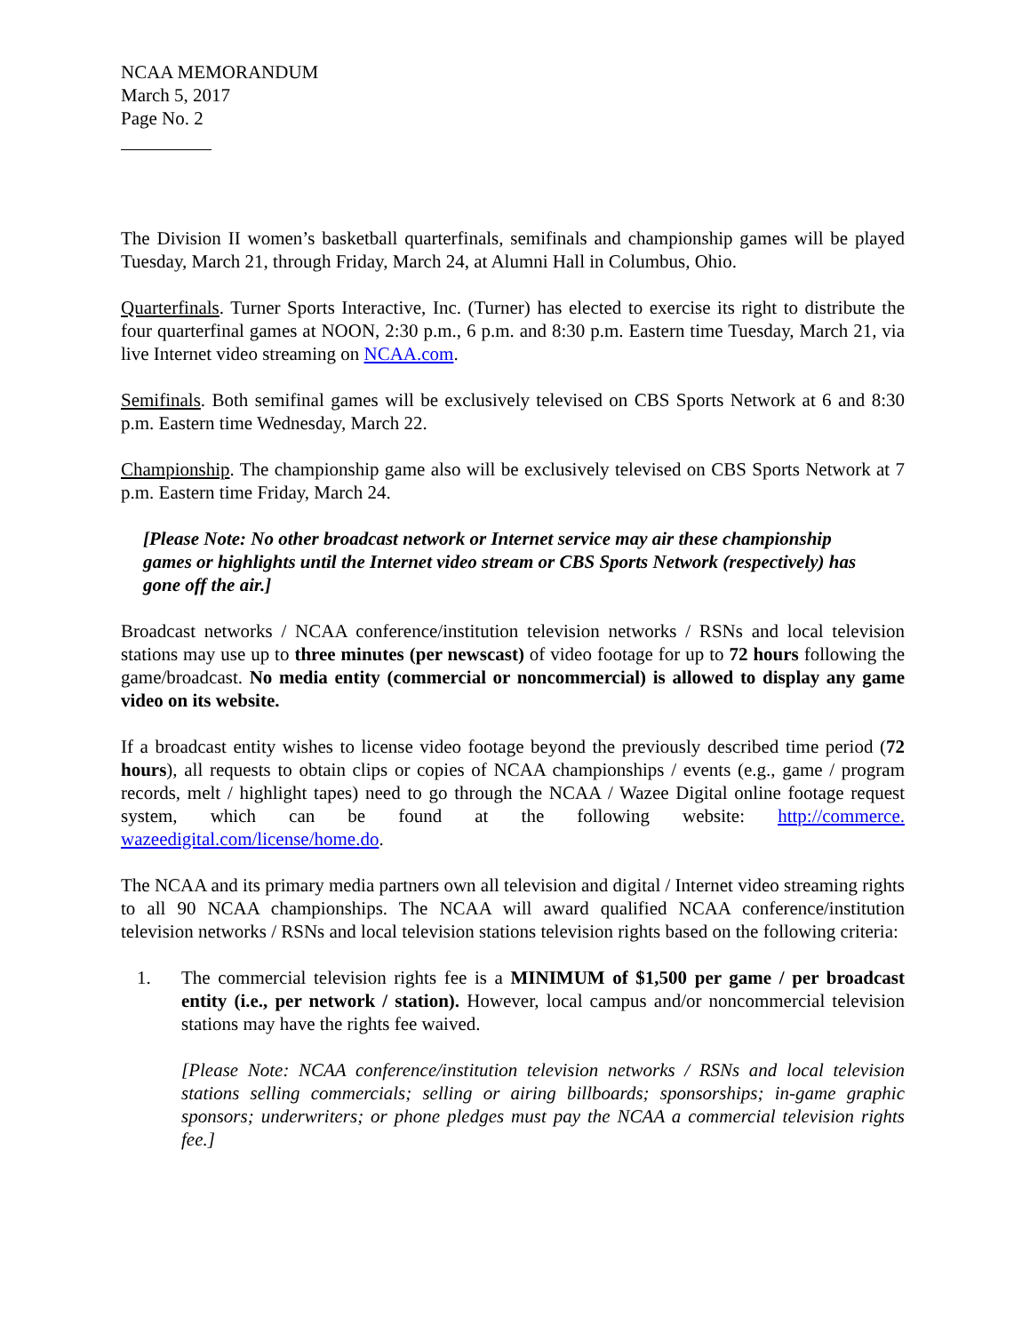NCAA MEMORANDUM
March 5, 2017
Page No. 2
The Division II women’s basketball quarterfinals, semifinals and championship games will be played Tuesday, March 21, through Friday, March 24, at Alumni Hall in Columbus, Ohio.
Quarterfinals. Turner Sports Interactive, Inc. (Turner) has elected to exercise its right to distribute the four quarterfinal games at NOON, 2:30 p.m., 6 p.m. and 8:30 p.m. Eastern time Tuesday, March 21, via live Internet video streaming on NCAA.com.
Semifinals. Both semifinal games will be exclusively televised on CBS Sports Network at 6 and 8:30 p.m. Eastern time Wednesday, March 22.
Championship. The championship game also will be exclusively televised on CBS Sports Network at 7 p.m. Eastern time Friday, March 24.
[Please Note: No other broadcast network or Internet service may air these championship games or highlights until the Internet video stream or CBS Sports Network (respectively) has gone off the air.]
Broadcast networks / NCAA conference/institution television networks / RSNs and local television stations may use up to three minutes (per newscast) of video footage for up to 72 hours following the game/broadcast. No media entity (commercial or noncommercial) is allowed to display any game video on its website.
If a broadcast entity wishes to license video footage beyond the previously described time period (72 hours), all requests to obtain clips or copies of NCAA championships / events (e.g., game / program records, melt / highlight tapes) need to go through the NCAA / Wazee Digital online footage request system, which can be found at the following website: http://commerce. wazeedigital.com/license/home.do.
The NCAA and its primary media partners own all television and digital / Internet video streaming rights to all 90 NCAA championships. The NCAA will award qualified NCAA conference/institution television networks / RSNs and local television stations television rights based on the following criteria:
1. The commercial television rights fee is a MINIMUM of $1,500 per game / per broadcast entity (i.e., per network / station). However, local campus and/or noncommercial television stations may have the rights fee waived.
[Please Note: NCAA conference/institution television networks / RSNs and local television stations selling commercials; selling or airing billboards; sponsorships; in-game graphic sponsors; underwriters; or phone pledges must pay the NCAA a commercial television rights fee.]